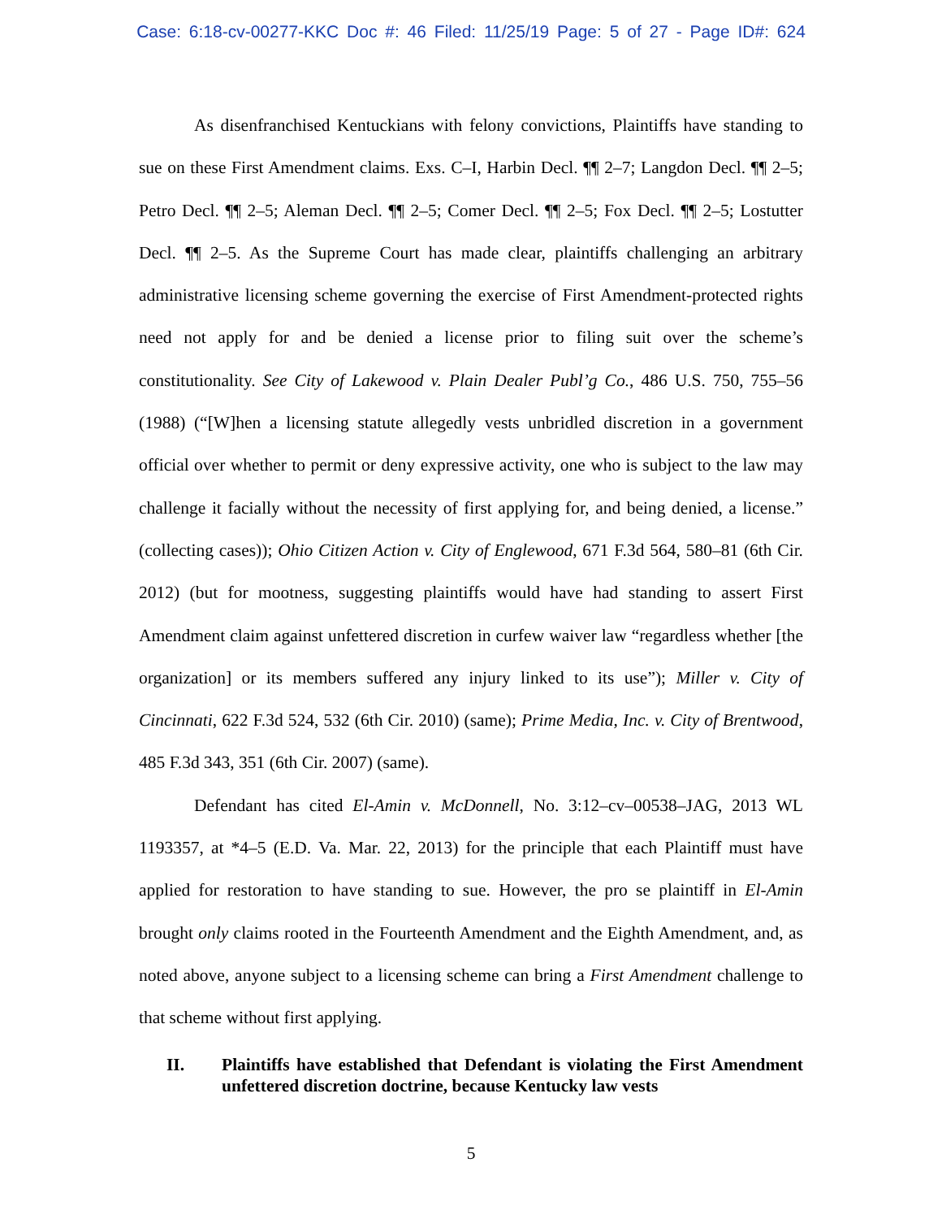Case: 6:18-cv-00277-KKC Doc #: 46 Filed: 11/25/19 Page: 5 of 27 - Page ID#: 624
As disenfranchised Kentuckians with felony convictions, Plaintiffs have standing to sue on these First Amendment claims. Exs. C–I, Harbin Decl. ¶¶ 2–7; Langdon Decl. ¶¶ 2–5; Petro Decl. ¶¶ 2–5; Aleman Decl. ¶¶ 2–5; Comer Decl. ¶¶ 2–5; Fox Decl. ¶¶ 2–5; Lostutter Decl. ¶¶ 2–5. As the Supreme Court has made clear, plaintiffs challenging an arbitrary administrative licensing scheme governing the exercise of First Amendment-protected rights need not apply for and be denied a license prior to filing suit over the scheme’s constitutionality. See City of Lakewood v. Plain Dealer Publ’g Co., 486 U.S. 750, 755–56 (1988) (“[W]hen a licensing statute allegedly vests unbridled discretion in a government official over whether to permit or deny expressive activity, one who is subject to the law may challenge it facially without the necessity of first applying for, and being denied, a license.” (collecting cases)); Ohio Citizen Action v. City of Englewood, 671 F.3d 564, 580–81 (6th Cir. 2012) (but for mootness, suggesting plaintiffs would have had standing to assert First Amendment claim against unfettered discretion in curfew waiver law “regardless whether [the organization] or its members suffered any injury linked to its use”); Miller v. City of Cincinnati, 622 F.3d 524, 532 (6th Cir. 2010) (same); Prime Media, Inc. v. City of Brentwood, 485 F.3d 343, 351 (6th Cir. 2007) (same).
Defendant has cited El-Amin v. McDonnell, No. 3:12–cv–00538–JAG, 2013 WL 1193357, at *4–5 (E.D. Va. Mar. 22, 2013) for the principle that each Plaintiff must have applied for restoration to have standing to sue. However, the pro se plaintiff in El-Amin brought only claims rooted in the Fourteenth Amendment and the Eighth Amendment, and, as noted above, anyone subject to a licensing scheme can bring a First Amendment challenge to that scheme without first applying.
II. Plaintiffs have established that Defendant is violating the First Amendment unfettered discretion doctrine, because Kentucky law vests
5